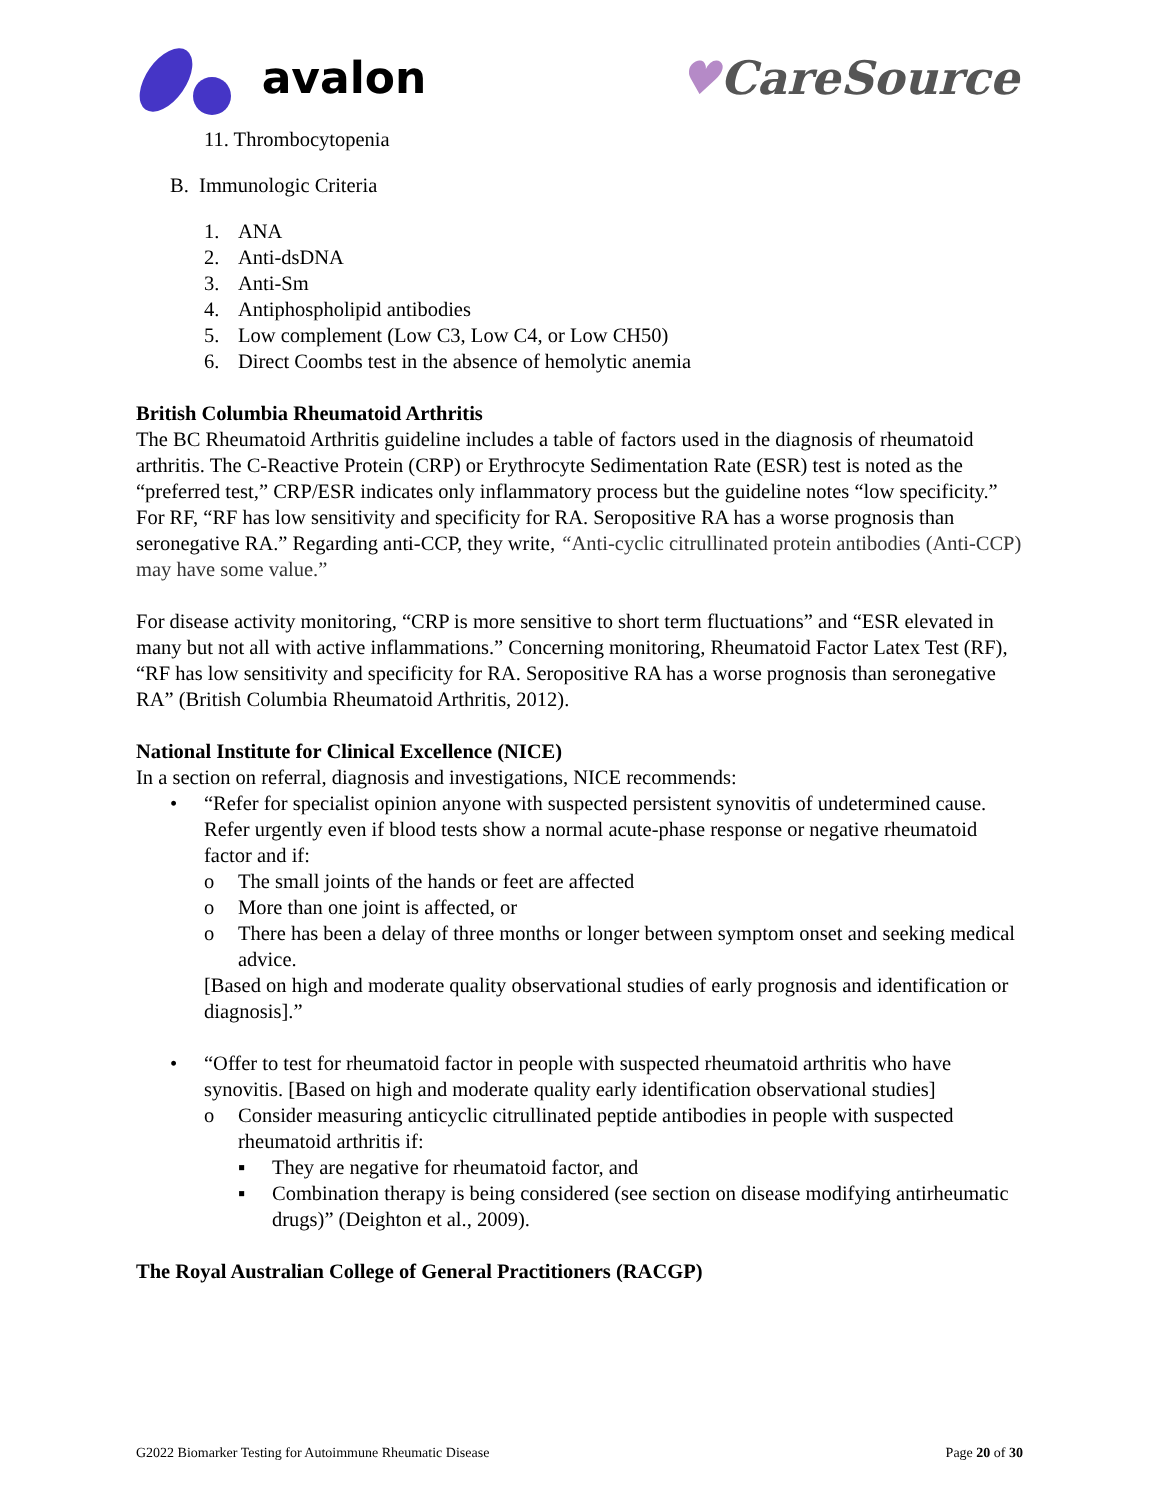avalon ♥CareSource
11. Thrombocytopenia
B. Immunologic Criteria
1. ANA
2. Anti-dsDNA
3. Anti-Sm
4. Antiphospholipid antibodies
5. Low complement (Low C3, Low C4, or Low CH50)
6. Direct Coombs test in the absence of hemolytic anemia
British Columbia Rheumatoid Arthritis
The BC Rheumatoid Arthritis guideline includes a table of factors used in the diagnosis of rheumatoid arthritis. The C-Reactive Protein (CRP) or Erythrocyte Sedimentation Rate (ESR) test is noted as the “preferred test,” CRP/ESR indicates only inflammatory process but the guideline notes “low specificity.” For RF, “RF has low sensitivity and specificity for RA. Seropositive RA has a worse prognosis than seronegative RA.” Regarding anti-CCP, they write, “Anti-cyclic citrullinated protein antibodies (Anti-CCP) may have some value.”
For disease activity monitoring, “CRP is more sensitive to short term fluctuations” and “ESR elevated in many but not all with active inflammations.” Concerning monitoring, Rheumatoid Factor Latex Test (RF), “RF has low sensitivity and specificity for RA. Seropositive RA has a worse prognosis than seronegative RA” (British Columbia Rheumatoid Arthritis, 2012).
National Institute for Clinical Excellence (NICE)
In a section on referral, diagnosis and investigations, NICE recommends:
• “Refer for specialist opinion anyone with suspected persistent synovitis of undetermined cause. Refer urgently even if blood tests show a normal acute-phase response or negative rheumatoid factor and if:
o The small joints of the hands or feet are affected
o More than one joint is affected, or
o There has been a delay of three months or longer between symptom onset and seeking medical advice.
[Based on high and moderate quality observational studies of early prognosis and identification or diagnosis].”
• “Offer to test for rheumatoid factor in people with suspected rheumatoid arthritis who have synovitis. [Based on high and moderate quality early identification observational studies]
o Consider measuring anticyclic citrullinated peptide antibodies in people with suspected rheumatoid arthritis if:
▪ They are negative for rheumatoid factor, and
▪ Combination therapy is being considered (see section on disease modifying antirheumatic drugs)” (Deighton et al., 2009).
The Royal Australian College of General Practitioners (RACGP)
G2022 Biomarker Testing for Autoimmune Rheumatic Disease Page 20 of 30